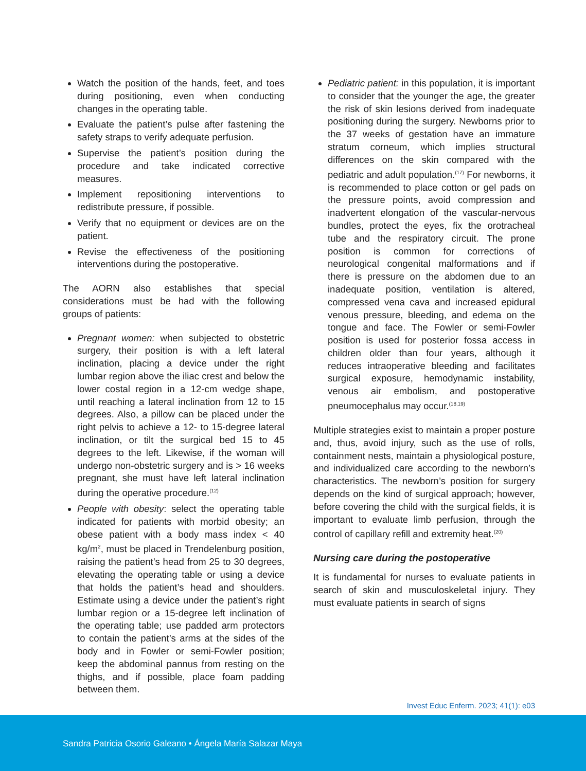Watch the position of the hands, feet, and toes during positioning, even when conducting changes in the operating table.
Evaluate the patient’s pulse after fastening the safety straps to verify adequate perfusion.
Supervise the patient’s position during the procedure and take indicated corrective measures.
Implement repositioning interventions to redistribute pressure, if possible.
Verify that no equipment or devices are on the patient.
Revise the effectiveness of the positioning interventions during the postoperative.
The AORN also establishes that special considerations must be had with the following groups of patients:
Pregnant women: when subjected to obstetric surgery, their position is with a left lateral inclination, placing a device under the right lumbar region above the iliac crest and below the lower costal region in a 12-cm wedge shape, until reaching a lateral inclination from 12 to 15 degrees. Also, a pillow can be placed under the right pelvis to achieve a 12- to 15-degree lateral inclination, or tilt the surgical bed 15 to 45 degrees to the left. Likewise, if the woman will undergo non-obstetric surgery and is > 16 weeks pregnant, she must have left lateral inclination during the operative procedure.<sup>(12)</sup>
People with obesity: select the operating table indicated for patients with morbid obesity; an obese patient with a body mass index < 40 kg/m<sup>2</sup>, must be placed in Trendelenburg position, raising the patient’s head from 25 to 30 degrees, elevating the operating table or using a device that holds the patient’s head and shoulders. Estimate using a device under the patient’s right lumbar region or a 15-degree left inclination of the operating table; use padded arm protectors to contain the patient’s arms at the sides of the body and in Fowler or semi-Fowler position; keep the abdominal pannus from resting on the thighs, and if possible, place foam padding between them.
Pediatric patient: in this population, it is important to consider that the younger the age, the greater the risk of skin lesions derived from inadequate positioning during the surgery. Newborns prior to the 37 weeks of gestation have an immature stratum corneum, which implies structural differences on the skin compared with the pediatric and adult population.<sup>(17)</sup> For newborns, it is recommended to place cotton or gel pads on the pressure points, avoid compression and inadvertent elongation of the vascular-nervous bundles, protect the eyes, fix the orotracheal tube and the respiratory circuit. The prone position is common for corrections of neurological congenital malformations and if there is pressure on the abdomen due to an inadequate position, ventilation is altered, compressed vena cava and increased epidural venous pressure, bleeding, and edema on the tongue and face. The Fowler or semi-Fowler position is used for posterior fossa access in children older than four years, although it reduces intraoperative bleeding and facilitates surgical exposure, hemodynamic instability, venous air embolism, and postoperative pneumocephalus may occur.<sup>(18,19)</sup>
Multiple strategies exist to maintain a proper posture and, thus, avoid injury, such as the use of rolls, containment nests, maintain a physiological posture, and individualized care according to the newborn’s characteristics. The newborn’s position for surgery depends on the kind of surgical approach; however, before covering the child with the surgical fields, it is important to evaluate limb perfusion, through the control of capillary refill and extremity heat.<sup>(20)</sup>
Nursing care during the postoperative
It is fundamental for nurses to evaluate patients in search of skin and musculoskeletal injury. They must evaluate patients in search of signs
Invest Educ Enferm. 2023; 41(1): e03
Sandra Patricia Osorio Galeano • Ángela María Salazar Maya